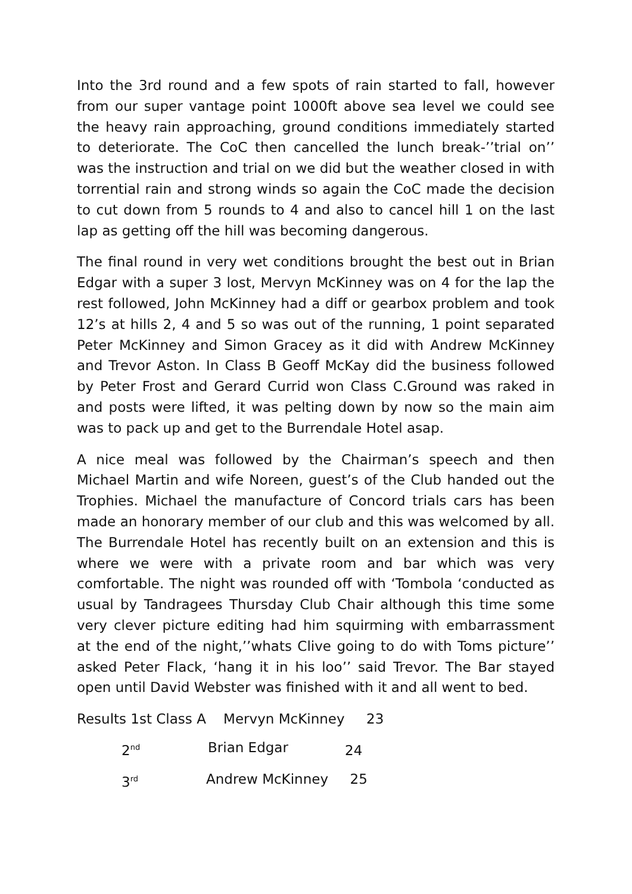Into the 3rd round and a few spots of rain started to fall, however from our super vantage point 1000ft above sea level we could see the heavy rain approaching, ground conditions immediately started to deteriorate. The CoC then cancelled the lunch break-’’trial on’’ was the instruction and trial on we did but the weather closed in with torrential rain and strong winds so again the CoC made the decision to cut down from 5 rounds to 4 and also to cancel hill 1 on the last lap as getting off the hill was becoming dangerous.
The final round in very wet conditions brought the best out in Brian Edgar with a super 3 lost, Mervyn McKinney was on 4 for the lap the rest followed, John McKinney had a diff or gearbox problem and took 12’s at hills 2, 4 and 5 so was out of the running, 1 point separated Peter McKinney and Simon Gracey as it did with Andrew McKinney and Trevor Aston. In Class B Geoff McKay did the business followed by Peter Frost and Gerard Currid won Class C.Ground was raked in and posts were lifted, it was pelting down by now so the main aim was to pack up and get to the Burrendale Hotel asap.
A nice meal was followed by the Chairman’s speech and then Michael Martin and wife Noreen, guest’s of the Club handed out the Trophies. Michael the manufacture of Concord trials cars has been made an honorary member of our club and this was welcomed by all. The Burrendale Hotel has recently built on an extension and this is where we were with a private room and bar which was very comfortable. The night was rounded off with ‘Tombola ‘conducted as usual by Tandragees Thursday Club Chair although this time some very clever picture editing had him squirming with embarrassment at the end of the night,’’whats Clive going to do with Toms picture’’ asked Peter Flack, ‘hang it in his loo’’ said Trevor. The Bar stayed open until David Webster was finished with it and all went to bed.
Results 1st Class A Mervyn McKinney 23
2<sup>nd</sup> Brian Edgar
24
3<sup>rd</sup> Andrew McKinney 25